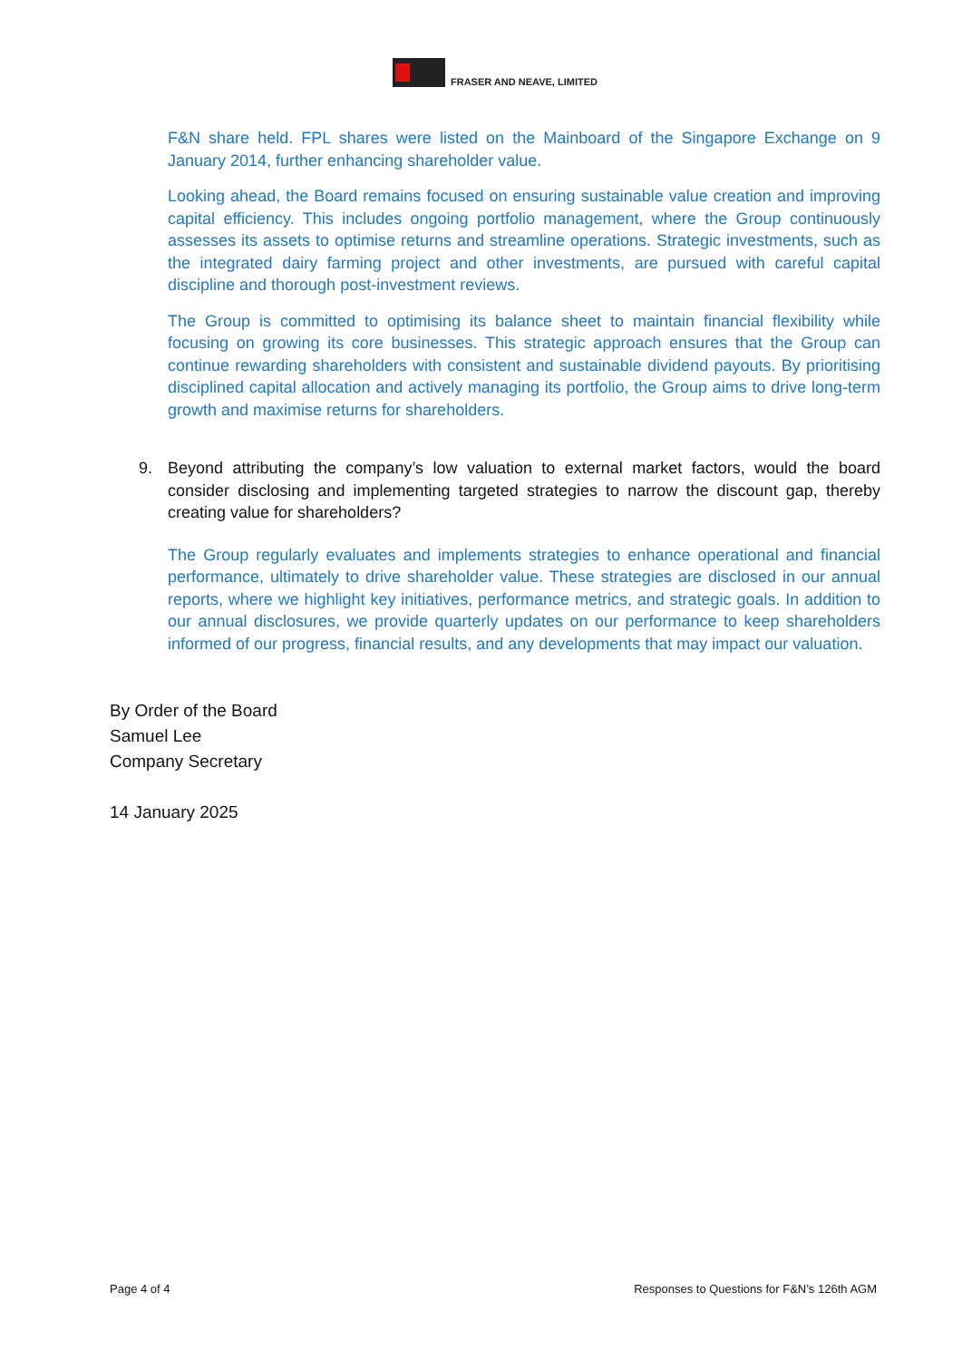FRASER AND NEAVE, LIMITED
F&N share held. FPL shares were listed on the Mainboard of the Singapore Exchange on 9 January 2014, further enhancing shareholder value.
Looking ahead, the Board remains focused on ensuring sustainable value creation and improving capital efficiency. This includes ongoing portfolio management, where the Group continuously assesses its assets to optimise returns and streamline operations. Strategic investments, such as the integrated dairy farming project and other investments, are pursued with careful capital discipline and thorough post-investment reviews.
The Group is committed to optimising its balance sheet to maintain financial flexibility while focusing on growing its core businesses. This strategic approach ensures that the Group can continue rewarding shareholders with consistent and sustainable dividend payouts. By prioritising disciplined capital allocation and actively managing its portfolio, the Group aims to drive long-term growth and maximise returns for shareholders.
9. Beyond attributing the company’s low valuation to external market factors, would the board consider disclosing and implementing targeted strategies to narrow the discount gap, thereby creating value for shareholders?
The Group regularly evaluates and implements strategies to enhance operational and financial performance, ultimately to drive shareholder value. These strategies are disclosed in our annual reports, where we highlight key initiatives, performance metrics, and strategic goals. In addition to our annual disclosures, we provide quarterly updates on our performance to keep shareholders informed of our progress, financial results, and any developments that may impact our valuation.
By Order of the Board
Samuel Lee
Company Secretary
14 January 2025
Page 4 of 4 Responses to Questions for F&N’s 126th AGM